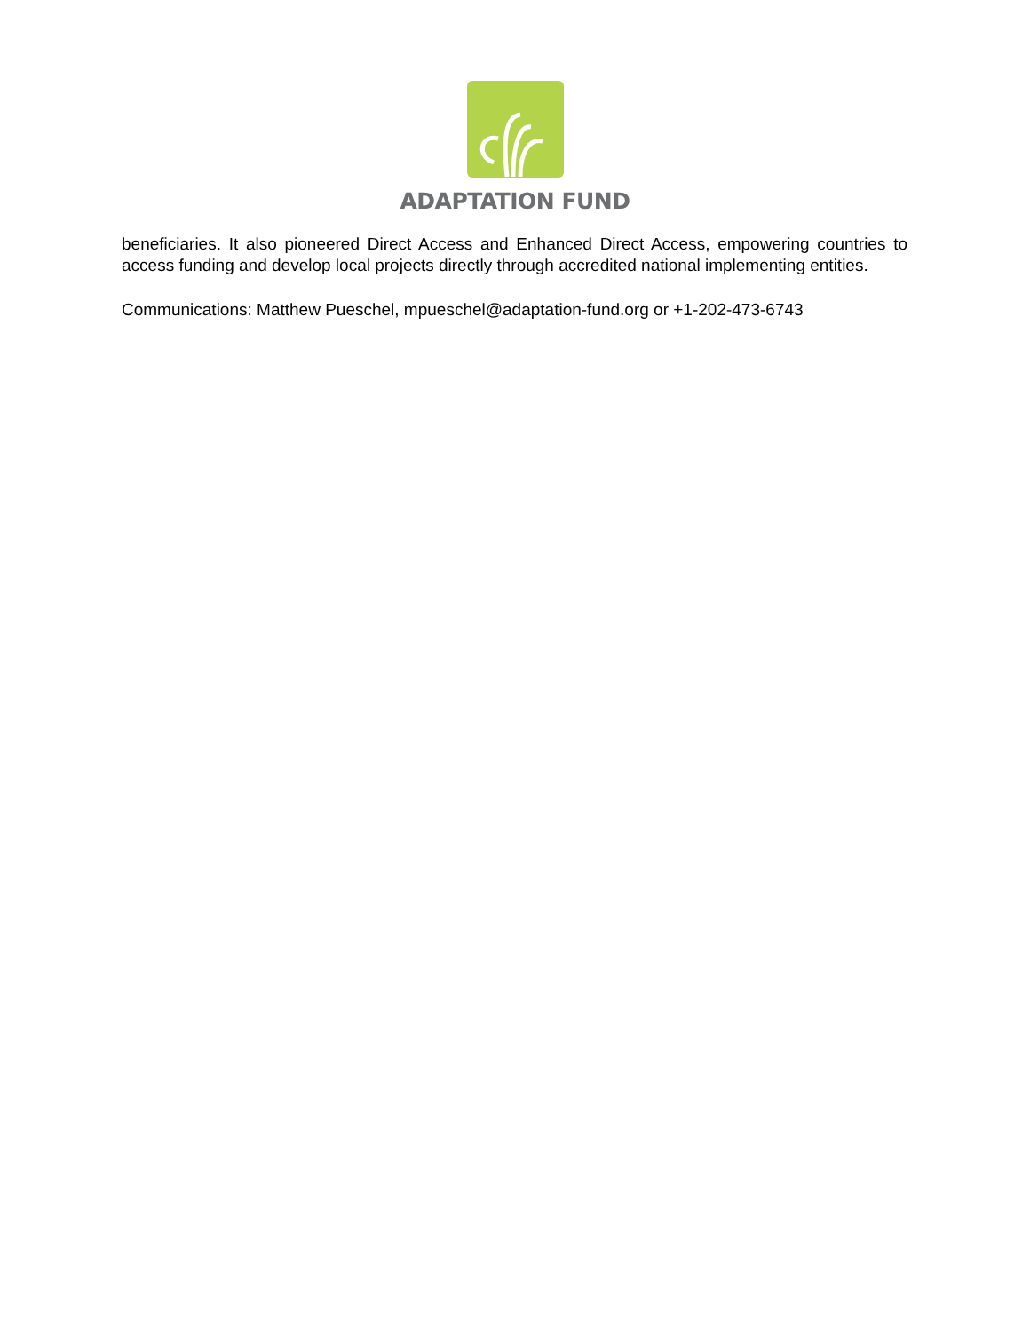ADAPTATION FUND
beneficiaries. It also pioneered Direct Access and Enhanced Direct Access, empowering countries to access funding and develop local projects directly through accredited national implementing entities.
Communications: Matthew Pueschel, mpueschel@adaptation-fund.org or +1-202-473-6743